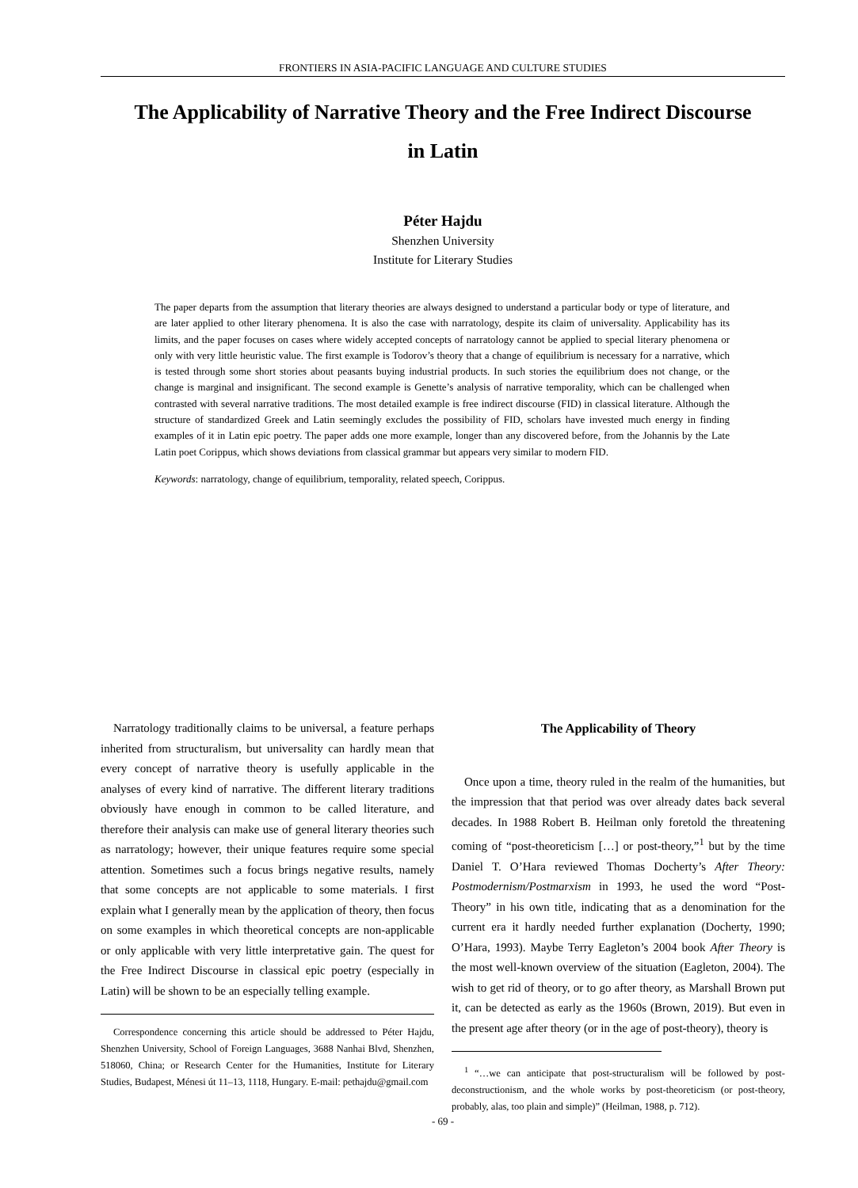FRONTIERS IN ASIA-PACIFIC LANGUAGE AND CULTURE STUDIES
The Applicability of Narrative Theory and the Free Indirect Discourse in Latin
Péter Hajdu
Shenzhen University
Institute for Literary Studies
The paper departs from the assumption that literary theories are always designed to understand a particular body or type of literature, and are later applied to other literary phenomena. It is also the case with narratology, despite its claim of universality. Applicability has its limits, and the paper focuses on cases where widely accepted concepts of narratology cannot be applied to special literary phenomena or only with very little heuristic value. The first example is Todorov’s theory that a change of equilibrium is necessary for a narrative, which is tested through some short stories about peasants buying industrial products. In such stories the equilibrium does not change, or the change is marginal and insignificant. The second example is Genette’s analysis of narrative temporality, which can be challenged when contrasted with several narrative traditions. The most detailed example is free indirect discourse (FID) in classical literature. Although the structure of standardized Greek and Latin seemingly excludes the possibility of FID, scholars have invested much energy in finding examples of it in Latin epic poetry. The paper adds one more example, longer than any discovered before, from the Johannis by the Late Latin poet Corippus, which shows deviations from classical grammar but appears very similar to modern FID.
Keywords: narratology, change of equilibrium, temporality, related speech, Corippus.
Narratology traditionally claims to be universal, a feature perhaps inherited from structuralism, but universality can hardly mean that every concept of narrative theory is usefully applicable in the analyses of every kind of narrative. The different literary traditions obviously have enough in common to be called literature, and therefore their analysis can make use of general literary theories such as narratology; however, their unique features require some special attention. Sometimes such a focus brings negative results, namely that some concepts are not applicable to some materials. I first explain what I generally mean by the application of theory, then focus on some examples in which theoretical concepts are non-applicable or only applicable with very little interpretative gain. The quest for the Free Indirect Discourse in classical epic poetry (especially in Latin) will be shown to be an especially telling example.
Correspondence concerning this article should be addressed to Péter Hajdu, Shenzhen University, School of Foreign Languages, 3688 Nanhai Blvd, Shenzhen, 518060, China; or Research Center for the Humanities, Institute for Literary Studies, Budapest, Ménesi út 11–13, 1118, Hungary. E-mail: pethajdu@gmail.com
The Applicability of Theory
Once upon a time, theory ruled in the realm of the humanities, but the impression that that period was over already dates back several decades. In 1988 Robert B. Heilman only foretold the threatening coming of “post-theoreticism […] or post-theory,”<sup>1</sup> but by the time Daniel T. O’Hara reviewed Thomas Docherty’s After Theory: Postmodernism/Postmarxism in 1993, he used the word “Post-Theory” in his own title, indicating that as a denomination for the current era it hardly needed further explanation (Docherty, 1990; O’Hara, 1993). Maybe Terry Eagleton’s 2004 book After Theory is the most well-known overview of the situation (Eagleton, 2004). The wish to get rid of theory, or to go after theory, as Marshall Brown put it, can be detected as early as the 1960s (Brown, 2019). But even in the present age after theory (or in the age of post-theory), theory is
<sup>1</sup> “…we can anticipate that post-structuralism will be followed by post-deconstructionism, and the whole works by post-theoreticism (or post-theory, probably, alas, too plain and simple)” (Heilman, 1988, p. 712).
- 69 -